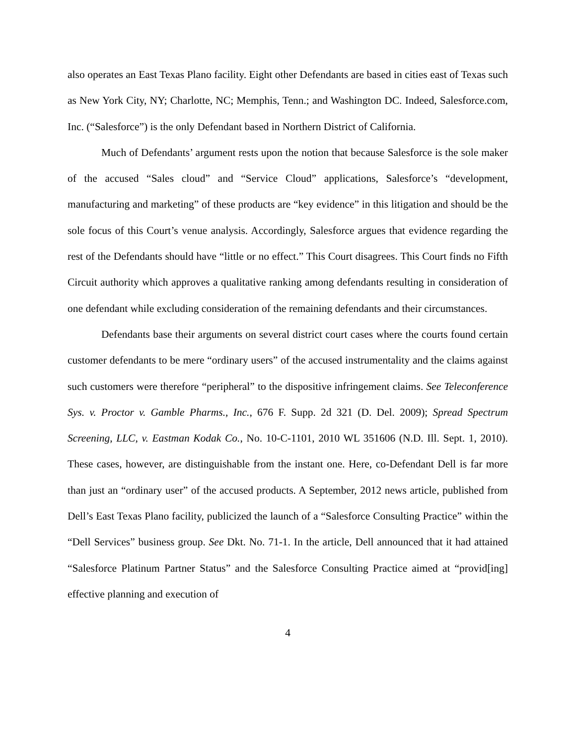also operates an East Texas Plano facility. Eight other Defendants are based in cities east of Texas such as New York City, NY; Charlotte, NC; Memphis, Tenn.; and Washington DC. Indeed, Salesforce.com, Inc. (“Salesforce”) is the only Defendant based in Northern District of California.
Much of Defendants’ argument rests upon the notion that because Salesforce is the sole maker of the accused “Sales cloud” and “Service Cloud” applications, Salesforce’s “development, manufacturing and marketing” of these products are “key evidence” in this litigation and should be the sole focus of this Court’s venue analysis. Accordingly, Salesforce argues that evidence regarding the rest of the Defendants should have “little or no effect.” This Court disagrees. This Court finds no Fifth Circuit authority which approves a qualitative ranking among defendants resulting in consideration of one defendant while excluding consideration of the remaining defendants and their circumstances.
Defendants base their arguments on several district court cases where the courts found certain customer defendants to be mere “ordinary users” of the accused instrumentality and the claims against such customers were therefore “peripheral” to the dispositive infringement claims. See Teleconference Sys. v. Proctor v. Gamble Pharms., Inc., 676 F. Supp. 2d 321 (D. Del. 2009); Spread Spectrum Screening, LLC, v. Eastman Kodak Co., No. 10-C-1101, 2010 WL 351606 (N.D. Ill. Sept. 1, 2010). These cases, however, are distinguishable from the instant one. Here, co-Defendant Dell is far more than just an “ordinary user” of the accused products. A September, 2012 news article, published from Dell’s East Texas Plano facility, publicized the launch of a “Salesforce Consulting Practice” within the “Dell Services” business group. See Dkt. No. 71-1. In the article, Dell announced that it had attained “Salesforce Platinum Partner Status” and the Salesforce Consulting Practice aimed at “provid[ing] effective planning and execution of
4